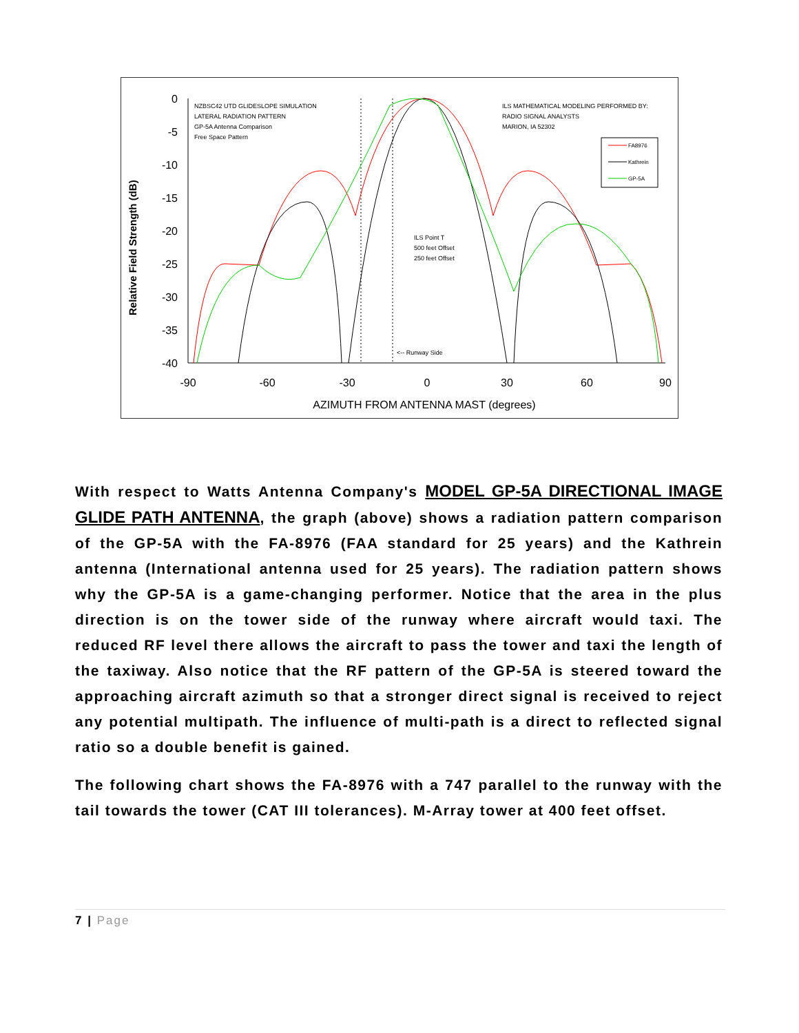Relative Field Strength (dB)
0
-5
-10
-15
-20
-25
-30
-35
-40
-90
-60
-30
0
30
60
90
AZIMUTH FROM ANTENNA MAST (degrees)
NZBSC42 UTD GLIDESLOPE SIMULATION
LATERAL RADIATION PATTERN
GP-5A Antenna Comparison
Free Space Pattern
ILS MATHEMATICAL MODELING PERFORMED BY:
RADIO SIGNAL ANALYSTS
MARION, IA 52302
ILS Point T
500 feet Offset
250 feet Offset
<-- Runway Side
FA8976
Kathrein
GP-5A
With respect to Watts Antenna Company's MODEL GP-5A DIRECTIONAL IMAGE GLIDE PATH ANTENNA, the graph (above) shows a radiation pattern comparison of the GP-5A with the FA-8976 (FAA standard for 25 years) and the Kathrein antenna (International antenna used for 25 years). The radiation pattern shows why the GP-5A is a game-changing performer. Notice that the area in the plus direction is on the tower side of the runway where aircraft would taxi. The reduced RF level there allows the aircraft to pass the tower and taxi the length of the taxiway. Also notice that the RF pattern of the GP-5A is steered toward the approaching aircraft azimuth so that a stronger direct signal is received to reject any potential multipath. The influence of multi-path is a direct to reflected signal ratio so a double benefit is gained.
The following chart shows the FA-8976 with a 747 parallel to the runway with the tail towards the tower (CAT III tolerances). M-Array tower at 400 feet offset.
7 | Page